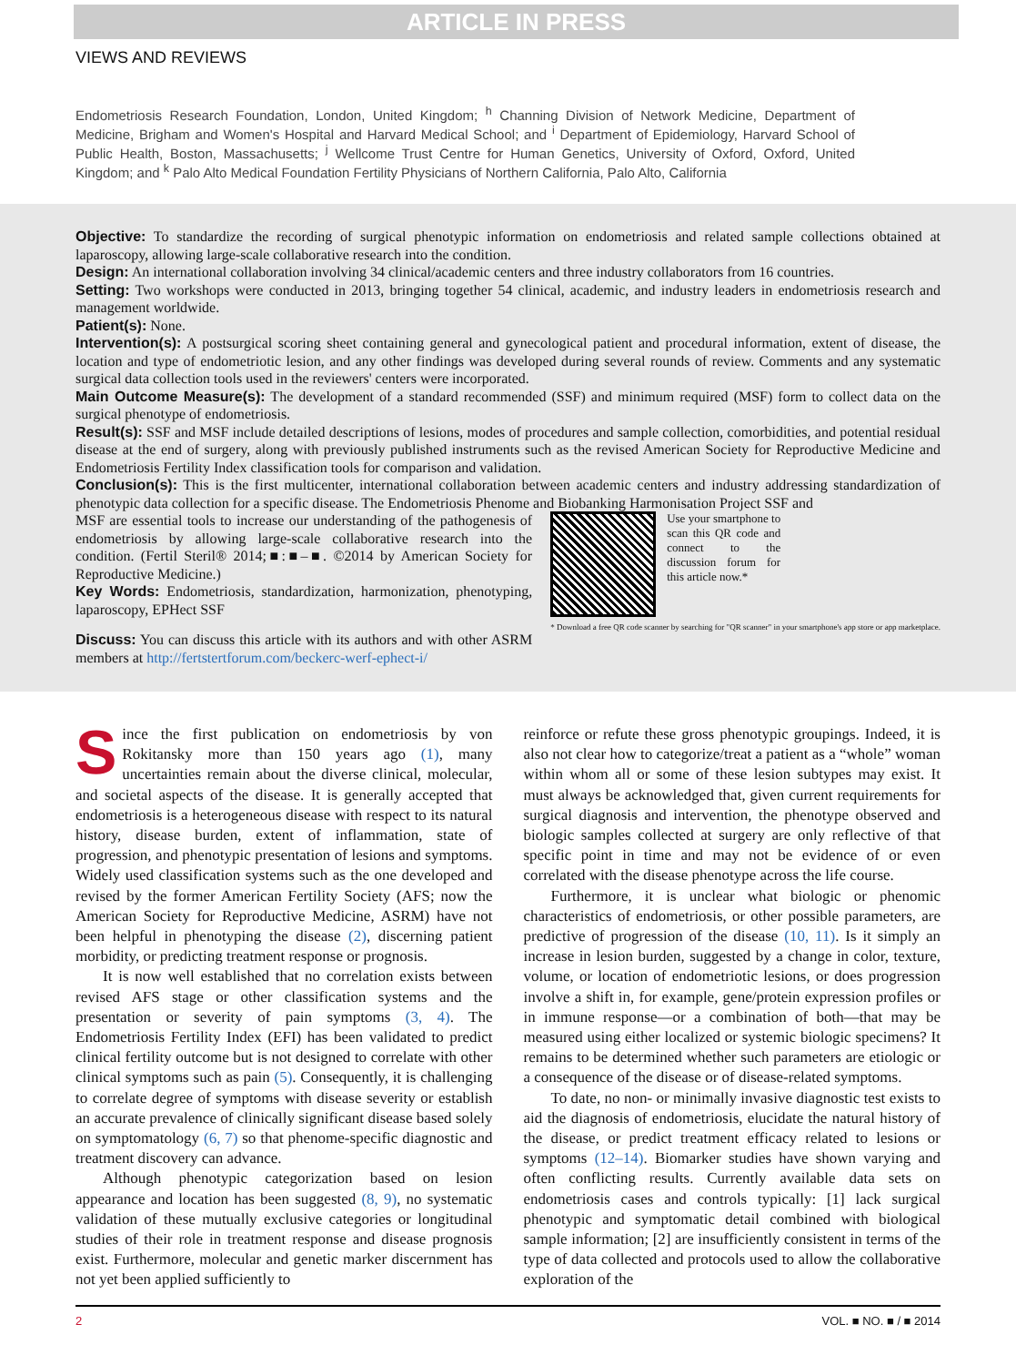ARTICLE IN PRESS
VIEWS AND REVIEWS
Endometriosis Research Foundation, London, United Kingdom; <sup>h</sup> Channing Division of Network Medicine, Department of Medicine, Brigham and Women's Hospital and Harvard Medical School; and <sup>i</sup> Department of Epidemiology, Harvard School of Public Health, Boston, Massachusetts; <sup>j</sup> Wellcome Trust Centre for Human Genetics, University of Oxford, Oxford, United Kingdom; and <sup>k</sup> Palo Alto Medical Foundation Fertility Physicians of Northern California, Palo Alto, California
Objective: To standardize the recording of surgical phenotypic information on endometriosis and related sample collections obtained at laparoscopy, allowing large-scale collaborative research into the condition.
Design: An international collaboration involving 34 clinical/academic centers and three industry collaborators from 16 countries.
Setting: Two workshops were conducted in 2013, bringing together 54 clinical, academic, and industry leaders in endometriosis research and management worldwide.
Patient(s): None.
Intervention(s): A postsurgical scoring sheet containing general and gynecological patient and procedural information, extent of disease, the location and type of endometriotic lesion, and any other findings was developed during several rounds of review. Comments and any systematic surgical data collection tools used in the reviewers' centers were incorporated.
Main Outcome Measure(s): The development of a standard recommended (SSF) and minimum required (MSF) form to collect data on the surgical phenotype of endometriosis.
Result(s): SSF and MSF include detailed descriptions of lesions, modes of procedures and sample collection, comorbidities, and potential residual disease at the end of surgery, along with previously published instruments such as the revised American Society for Reproductive Medicine and Endometriosis Fertility Index classification tools for comparison and validation.
Conclusion(s): This is the first multicenter, international collaboration between academic centers and industry addressing standardization of phenotypic data collection for a specific disease. The Endometriosis Phenome and Biobanking Harmonisation Project SSF and
MSF are essential tools to increase our understanding of the pathogenesis of endometriosis by allowing large-scale collaborative research into the condition. (Fertil Steril® 2014;■:■–■. ©2014 by American Society for Reproductive Medicine.)
Key Words: Endometriosis, standardization, harmonization, phenotyping, laparoscopy, EPHect SSF
Discuss: You can discuss this article with its authors and with other ASRM members at http://fertstertforum.com/beckerc-werf-ephect-i/
Use your smartphone to scan this QR code and connect to the discussion forum for this article now.*
* Download a free QR code scanner by searching for "QR scanner" in your smartphone's app store or app marketplace.
Since the first publication on endometriosis by von Rokitansky more than 150 years ago (1), many uncertainties remain about the diverse clinical, molecular, and societal aspects of the disease. It is generally accepted that endometriosis is a heterogeneous disease with respect to its natural history, disease burden, extent of inflammation, state of progression, and phenotypic presentation of lesions and symptoms. Widely used classification systems such as the one developed and revised by the former American Fertility Society (AFS; now the American Society for Reproductive Medicine, ASRM) have not been helpful in phenotyping the disease (2), discerning patient morbidity, or predicting treatment response or prognosis.
It is now well established that no correlation exists between revised AFS stage or other classification systems and the presentation or severity of pain symptoms (3, 4). The Endometriosis Fertility Index (EFI) has been validated to predict clinical fertility outcome but is not designed to correlate with other clinical symptoms such as pain (5). Consequently, it is challenging to correlate degree of symptoms with disease severity or establish an accurate prevalence of clinically significant disease based solely on symptomatology (6, 7) so that phenome-specific diagnostic and treatment discovery can advance.
Although phenotypic categorization based on lesion appearance and location has been suggested (8, 9), no systematic validation of these mutually exclusive categories or longitudinal studies of their role in treatment response and disease prognosis exist. Furthermore, molecular and genetic marker discernment has not yet been applied sufficiently to
reinforce or refute these gross phenotypic groupings. Indeed, it is also not clear how to categorize/treat a patient as a “whole” woman within whom all or some of these lesion subtypes may exist. It must always be acknowledged that, given current requirements for surgical diagnosis and intervention, the phenotype observed and biologic samples collected at surgery are only reflective of that specific point in time and may not be evidence of or even correlated with the disease phenotype across the life course.
Furthermore, it is unclear what biologic or phenomic characteristics of endometriosis, or other possible parameters, are predictive of progression of the disease (10, 11). Is it simply an increase in lesion burden, suggested by a change in color, texture, volume, or location of endometriotic lesions, or does progression involve a shift in, for example, gene/protein expression profiles or in immune response—or a combination of both—that may be measured using either localized or systemic biologic specimens? It remains to be determined whether such parameters are etiologic or a consequence of the disease or of disease-related symptoms.
To date, no non- or minimally invasive diagnostic test exists to aid the diagnosis of endometriosis, elucidate the natural history of the disease, or predict treatment efficacy related to lesions or symptoms (12–14). Biomarker studies have shown varying and often conflicting results. Currently available data sets on endometriosis cases and controls typically: [1] lack surgical phenotypic and symptomatic detail combined with biological sample information; [2] are insufficiently consistent in terms of the type of data collected and protocols used to allow the collaborative exploration of the
2 VOL. ■ NO. ■ / ■ 2014